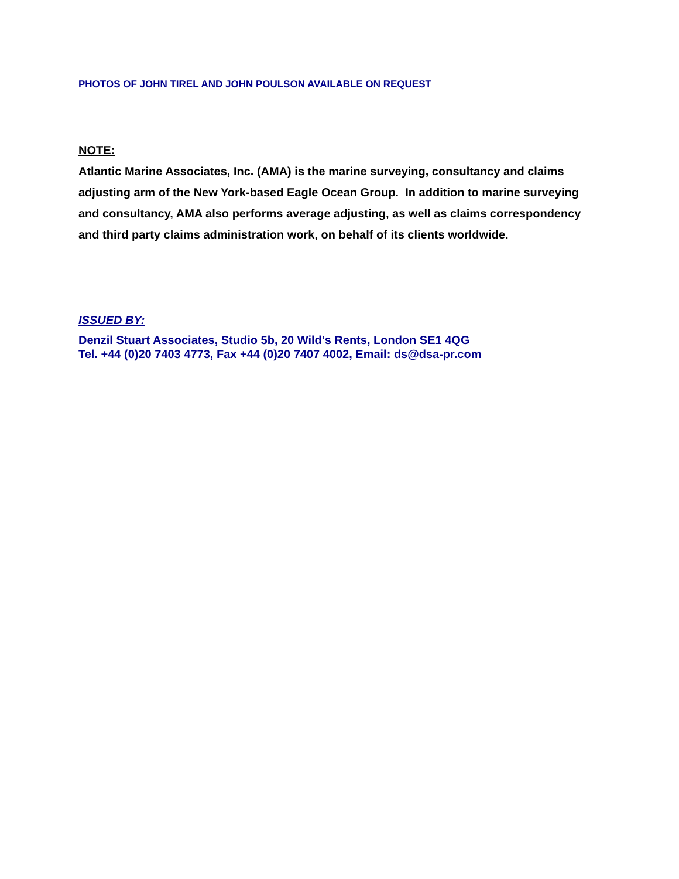PHOTOS OF JOHN TIREL AND JOHN POULSON AVAILABLE ON REQUEST
NOTE:
Atlantic Marine Associates, Inc. (AMA) is the marine surveying, consultancy and claims adjusting arm of the New York-based Eagle Ocean Group. In addition to marine surveying and consultancy, AMA also performs average adjusting, as well as claims correspondency and third party claims administration work, on behalf of its clients worldwide.
ISSUED BY:
Denzil Stuart Associates, Studio 5b, 20 Wild’s Rents, London SE1 4QG
Tel. +44 (0)20 7403 4773, Fax +44 (0)20 7407 4002, Email: ds@dsa-pr.com